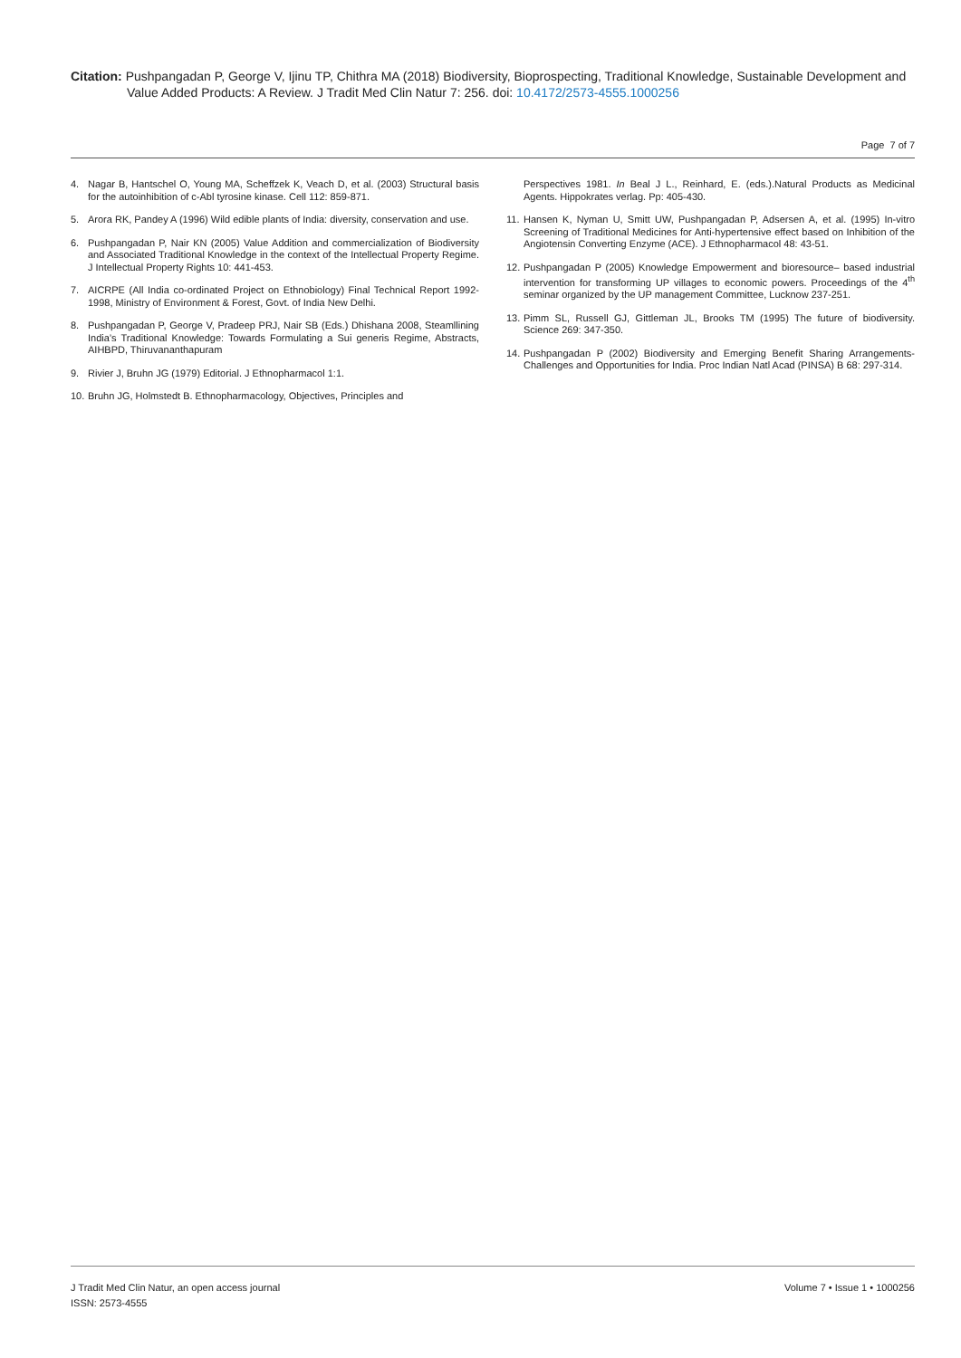Citation: Pushpangadan P, George V, Ijinu TP, Chithra MA (2018) Biodiversity, Bioprospecting, Traditional Knowledge, Sustainable Development and
Value Added Products: A Review. J Tradit Med Clin Natur 7: 256. doi: 10.4172/2573-4555.1000256
Page 7 of 7
4. Nagar B, Hantschel O, Young MA, Scheffzek K, Veach D, et al. (2003) Structural basis for the autoinhibition of c-Abl tyrosine kinase. Cell 112: 859-871.
5. Arora RK, Pandey A (1996) Wild edible plants of India: diversity, conservation and use.
6. Pushpangadan P, Nair KN (2005) Value Addition and commercialization of Biodiversity and Associated Traditional Knowledge in the context of the Intellectual Property Regime. J Intellectual Property Rights 10: 441-453.
7. AICRPE (All India co-ordinated Project on Ethnobiology) Final Technical Report 1992-1998, Ministry of Environment & Forest, Govt. of India New Delhi.
8. Pushpangadan P, George V, Pradeep PRJ, Nair SB (Eds.) Dhishana 2008, Steamllining India’s Traditional Knowledge: Towards Formulating a Sui generis Regime, Abstracts, AIHBPD, Thiruvananthapuram
9. Rivier J, Bruhn JG (1979) Editorial. J Ethnopharmacol 1:1.
10. Bruhn JG, Holmstedt B. Ethnopharmacology, Objectives, Principles and
Perspectives 1981. In Beal J L., Reinhard, E. (eds.).Natural Products as Medicinal Agents. Hippokrates verlag. Pp: 405-430.
11. Hansen K, Nyman U, Smitt UW, Pushpangadan P, Adsersen A, et al. (1995) In-vitro Screening of Traditional Medicines for Anti-hypertensive effect based on Inhibition of the Angiotensin Converting Enzyme (ACE). J Ethnopharmacol 48: 43-51.
12. Pushpangadan P (2005) Knowledge Empowerment and bioresource– based industrial intervention for transforming UP villages to economic powers. Proceedings of the 4<sup>th</sup> seminar organized by the UP management Committee, Lucknow 237-251.
13. Pimm SL, Russell GJ, Gittleman JL, Brooks TM (1995) The future of biodiversity. Science 269: 347-350.
14. Pushpangadan P (2002) Biodiversity and Emerging Benefit Sharing Arrangements-Challenges and Opportunities for India. Proc Indian Natl Acad (PINSA) B 68: 297-314.
J Tradit Med Clin Natur, an open access journal
ISSN: 2573-4555
Volume 7 • Issue 1 • 1000256